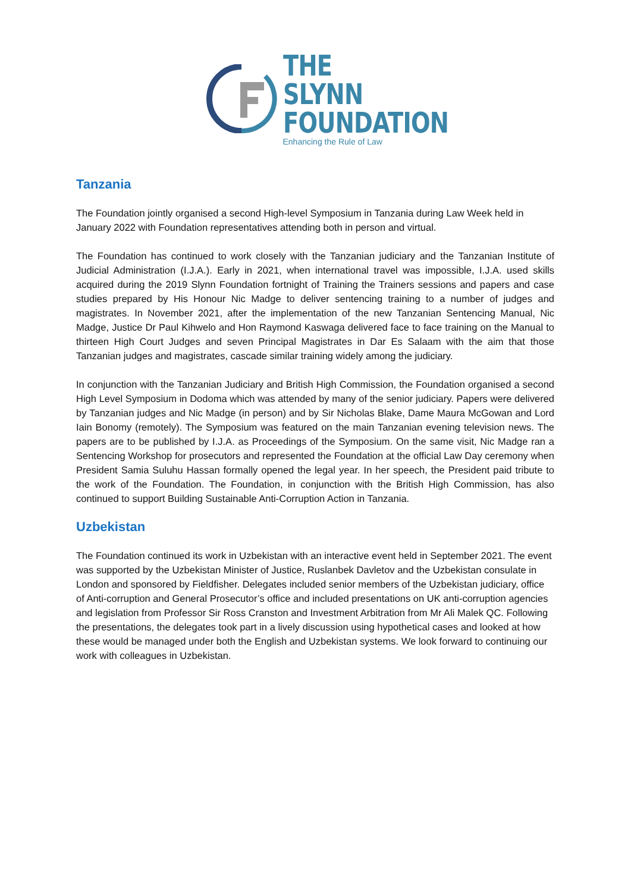THE SLYNN
FOUNDATION
Enhancing the Rule of Law
Tanzania
The Foundation jointly organised a second High-level Symposium in Tanzania during Law Week held in January 2022 with Foundation representatives attending both in person and virtual.
The Foundation has continued to work closely with the Tanzanian judiciary and the Tanzanian Institute of Judicial Administration (I.J.A.). Early in 2021, when international travel was impossible, I.J.A. used skills acquired during the 2019 Slynn Foundation fortnight of Training the Trainers sessions and papers and case studies prepared by His Honour Nic Madge to deliver sentencing training to a number of judges and magistrates. In November 2021, after the implementation of the new Tanzanian Sentencing Manual, Nic Madge, Justice Dr Paul Kihwelo and Hon Raymond Kaswaga delivered face to face training on the Manual to thirteen High Court Judges and seven Principal Magistrates in Dar Es Salaam with the aim that those Tanzanian judges and magistrates, cascade similar training widely among the judiciary.
In conjunction with the Tanzanian Judiciary and British High Commission, the Foundation organised a second High Level Symposium in Dodoma which was attended by many of the senior judiciary. Papers were delivered by Tanzanian judges and Nic Madge (in person) and by Sir Nicholas Blake, Dame Maura McGowan and Lord Iain Bonomy (remotely). The Symposium was featured on the main Tanzanian evening television news. The papers are to be published by I.J.A. as Proceedings of the Symposium. On the same visit, Nic Madge ran a Sentencing Workshop for prosecutors and represented the Foundation at the official Law Day ceremony when President Samia Suluhu Hassan formally opened the legal year. In her speech, the President paid tribute to the work of the Foundation. The Foundation, in conjunction with the British High Commission, has also continued to support Building Sustainable Anti-Corruption Action in Tanzania.
Uzbekistan
The Foundation continued its work in Uzbekistan with an interactive event held in September 2021. The event was supported by the Uzbekistan Minister of Justice, Ruslanbek Davletov and the Uzbekistan consulate in London and sponsored by Fieldfisher. Delegates included senior members of the Uzbekistan judiciary, office of Anti-corruption and General Prosecutor’s office and included presentations on UK anti-corruption agencies and legislation from Professor Sir Ross Cranston and Investment Arbitration from Mr Ali Malek QC. Following the presentations, the delegates took part in a lively discussion using hypothetical cases and looked at how these would be managed under both the English and Uzbekistan systems. We look forward to continuing our work with colleagues in Uzbekistan.